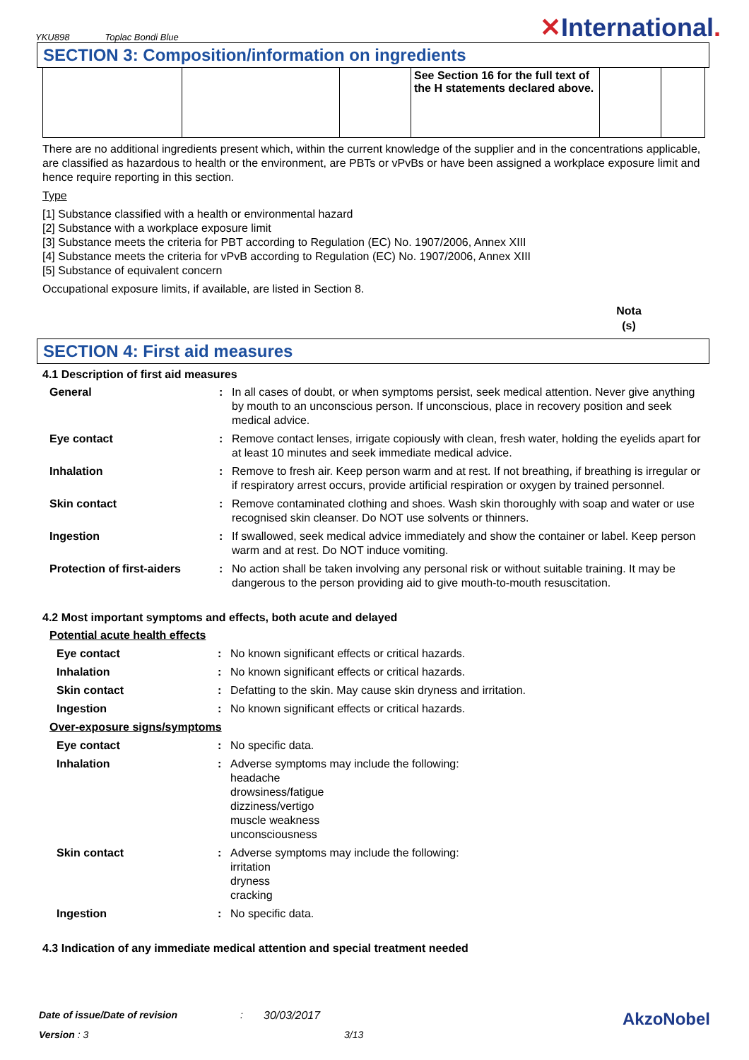YKU898 Toplac Bondi Blue
✕International.
SECTION 3: Composition/information on ingredients
| | | | See Section 16 for the full text of the H statements declared above. | | |
There are no additional ingredients present which, within the current knowledge of the supplier and in the concentrations applicable, are classified as hazardous to health or the environment, are PBTs or vPvBs or have been assigned a workplace exposure limit and hence require reporting in this section.
Type
[1] Substance classified with a health or environmental hazard
[2] Substance with a workplace exposure limit
[3] Substance meets the criteria for PBT according to Regulation (EC) No. 1907/2006, Annex XIII
[4] Substance meets the criteria for vPvB according to Regulation (EC) No. 1907/2006, Annex XIII
[5] Substance of equivalent concern
Occupational exposure limits, if available, are listed in Section 8.
Nota (s)
SECTION 4: First aid measures
4.1 Description of first aid measures
General: In all cases of doubt, or when symptoms persist, seek medical attention. Never give anything by mouth to an unconscious person. If unconscious, place in recovery position and seek medical advice.
Eye contact: Remove contact lenses, irrigate copiously with clean, fresh water, holding the eyelids apart for at least 10 minutes and seek immediate medical advice.
Inhalation: Remove to fresh air. Keep person warm and at rest. If not breathing, if breathing is irregular or if respiratory arrest occurs, provide artificial respiration or oxygen by trained personnel.
Skin contact: Remove contaminated clothing and shoes. Wash skin thoroughly with soap and water or use recognised skin cleanser. Do NOT use solvents or thinners.
Ingestion: If swallowed, seek medical advice immediately and show the container or label. Keep person warm and at rest. Do NOT induce vomiting.
Protection of first-aiders: No action shall be taken involving any personal risk or without suitable training. It may be dangerous to the person providing aid to give mouth-to-mouth resuscitation.
4.2 Most important symptoms and effects, both acute and delayed
Potential acute health effects
Eye contact: No known significant effects or critical hazards.
Inhalation: No known significant effects or critical hazards.
Skin contact: Defatting to the skin. May cause skin dryness and irritation.
Ingestion: No known significant effects or critical hazards.
Over-exposure signs/symptoms
Eye contact: No specific data.
Inhalation: Adverse symptoms may include the following:
headache
drowsiness/fatigue
dizziness/vertigo
muscle weakness
unconsciousness
Skin contact: Adverse symptoms may include the following:
irritation
dryness
cracking
Ingestion: No specific data.
4.3 Indication of any immediate medical attention and special treatment needed
Date of issue/Date of revision: 30/03/2017 AkzoNobel
Version : 3 3/13